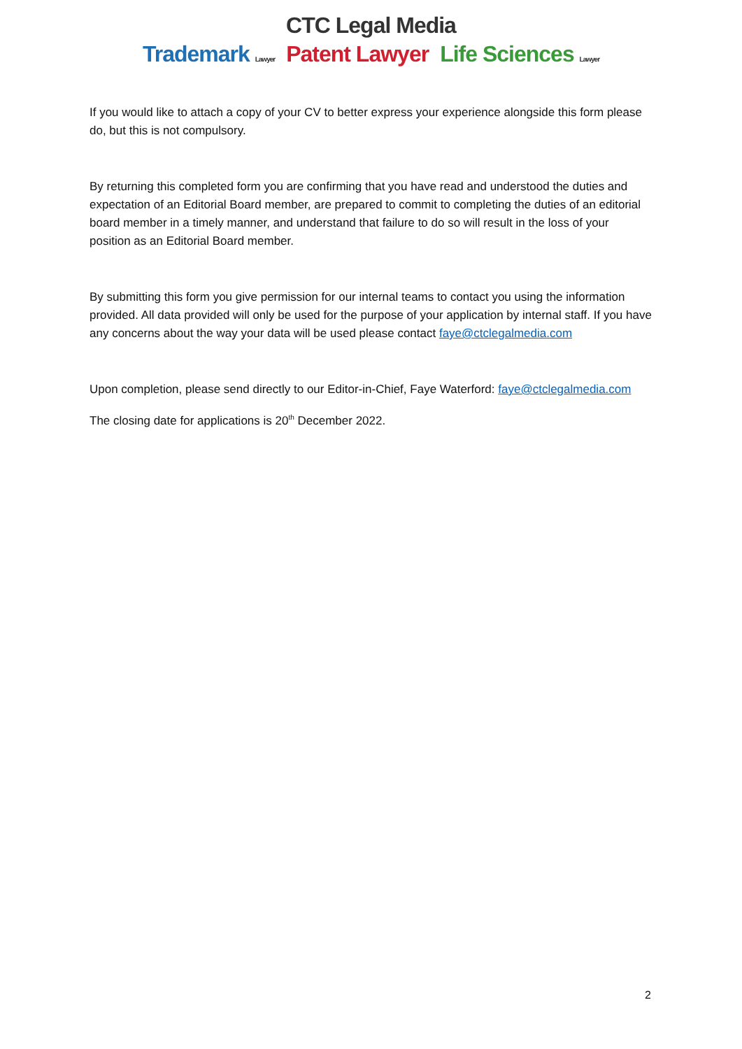CTC Legal Media
Trademark Lawyer Patent Lawyer Life Sciences Lawyer
If you would like to attach a copy of your CV to better express your experience alongside this form please do, but this is not compulsory.
By returning this completed form you are confirming that you have read and understood the duties and expectation of an Editorial Board member, are prepared to commit to completing the duties of an editorial board member in a timely manner, and understand that failure to do so will result in the loss of your position as an Editorial Board member.
By submitting this form you give permission for our internal teams to contact you using the information provided. All data provided will only be used for the purpose of your application by internal staff. If you have any concerns about the way your data will be used please contact faye@ctclegalmedia.com
Upon completion, please send directly to our Editor-in-Chief, Faye Waterford: faye@ctclegalmedia.com
The closing date for applications is 20<sup>th</sup> December 2022.
2